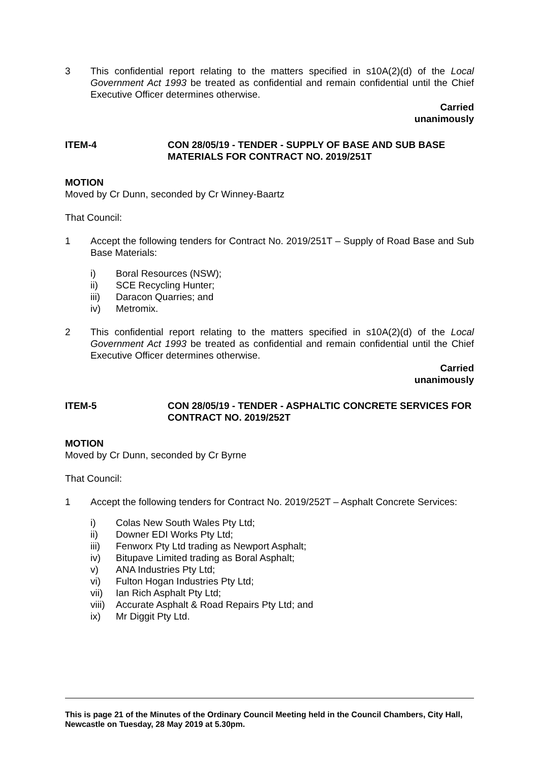3 This confidential report relating to the matters specified in s10A(2)(d) of the Local Government Act 1993 be treated as confidential and remain confidential until the Chief Executive Officer determines otherwise.
Carried
unanimously
ITEM-4 CON 28/05/19 - TENDER - SUPPLY OF BASE AND SUB BASE MATERIALS FOR CONTRACT NO. 2019/251T
MOTION
Moved by Cr Dunn, seconded by Cr Winney-Baartz
That Council:
1 Accept the following tenders for Contract No. 2019/251T – Supply of Road Base and Sub Base Materials:
i) Boral Resources (NSW);
ii) SCE Recycling Hunter;
iii) Daracon Quarries; and
iv) Metromix.
2 This confidential report relating to the matters specified in s10A(2)(d) of the Local Government Act 1993 be treated as confidential and remain confidential until the Chief Executive Officer determines otherwise.
Carried
unanimously
ITEM-5 CON 28/05/19 - TENDER - ASPHALTIC CONCRETE SERVICES FOR CONTRACT NO. 2019/252T
MOTION
Moved by Cr Dunn, seconded by Cr Byrne
That Council:
1 Accept the following tenders for Contract No. 2019/252T – Asphalt Concrete Services:
i) Colas New South Wales Pty Ltd;
ii) Downer EDI Works Pty Ltd;
iii) Fenworx Pty Ltd trading as Newport Asphalt;
iv) Bitupave Limited trading as Boral Asphalt;
v) ANA Industries Pty Ltd;
vi) Fulton Hogan Industries Pty Ltd;
vii) Ian Rich Asphalt Pty Ltd;
viii) Accurate Asphalt & Road Repairs Pty Ltd; and
ix) Mr Diggit Pty Ltd.
This is page 21 of the Minutes of the Ordinary Council Meeting held in the Council Chambers, City Hall, Newcastle on Tuesday, 28 May 2019 at 5.30pm.